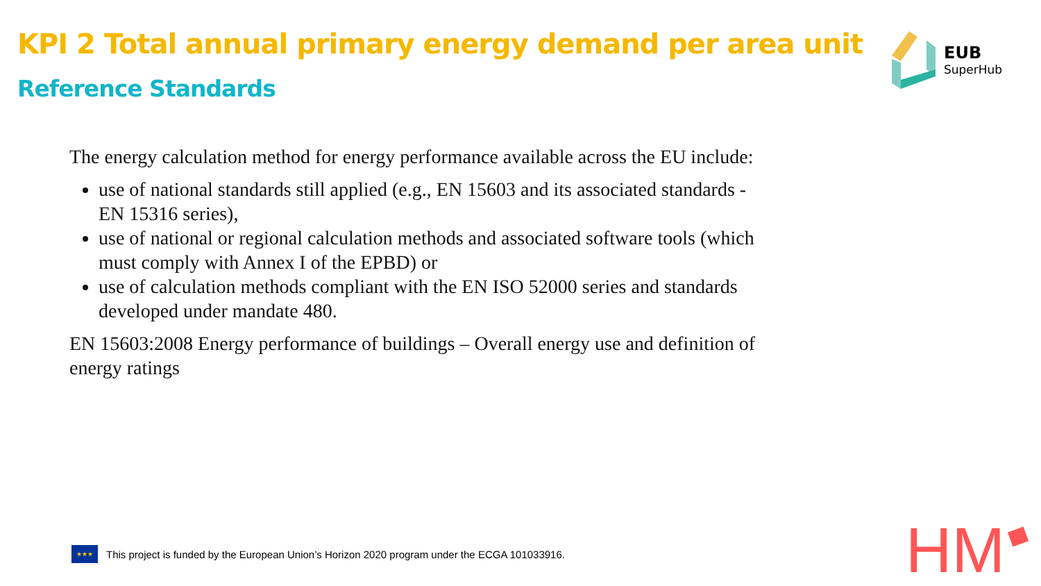KPI 2 Total annual primary energy demand per area unit
Reference Standards
EUB
SuperHub
The energy calculation method for energy performance available across the EU include:
use of national standards still applied (e.g., EN 15603 and its associated standards - EN 15316 series),
use of national or regional calculation methods and associated software tools (which must comply with Annex I of the EPBD) or
use of calculation methods compliant with the EN ISO 52000 series and standards developed under mandate 480.
EN 15603:2008 Energy performance of buildings – Overall energy use and definition of energy ratings
★★★
This project is funded by the European Union’s Horizon 2020 program under the ECGA 101033916.
HM